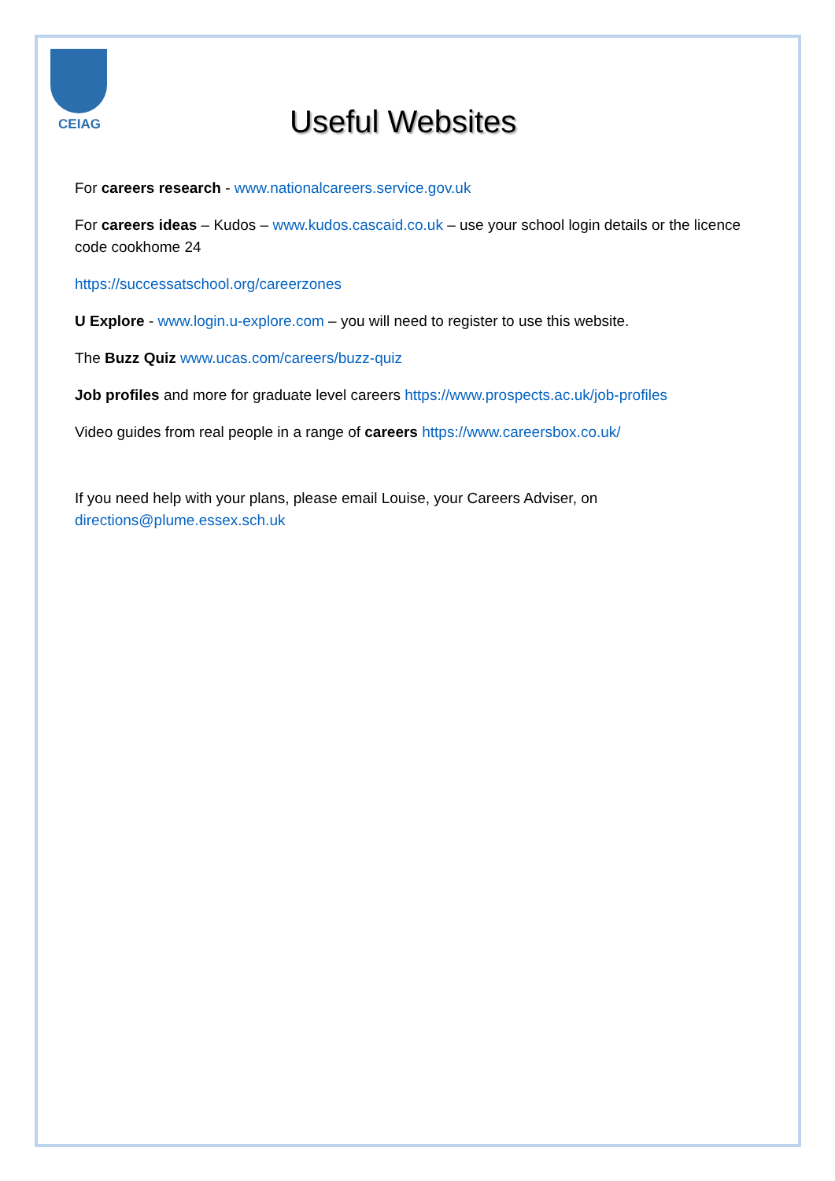CEIAG
Useful Websites
For careers research - www.nationalcareers.service.gov.uk
For careers ideas – Kudos – www.kudos.cascaid.co.uk – use your school login details or the licence code cookhome 24
https://successatschool.org/careerzones
U Explore - www.login.u-explore.com – you will need to register to use this website.
The Buzz Quiz www.ucas.com/careers/buzz-quiz
Job profiles and more for graduate level careers https://www.prospects.ac.uk/job-profiles
Video guides from real people in a range of careers https://www.careersbox.co.uk/
If you need help with your plans, please email Louise, your Careers Adviser, on
directions@plume.essex.sch.uk